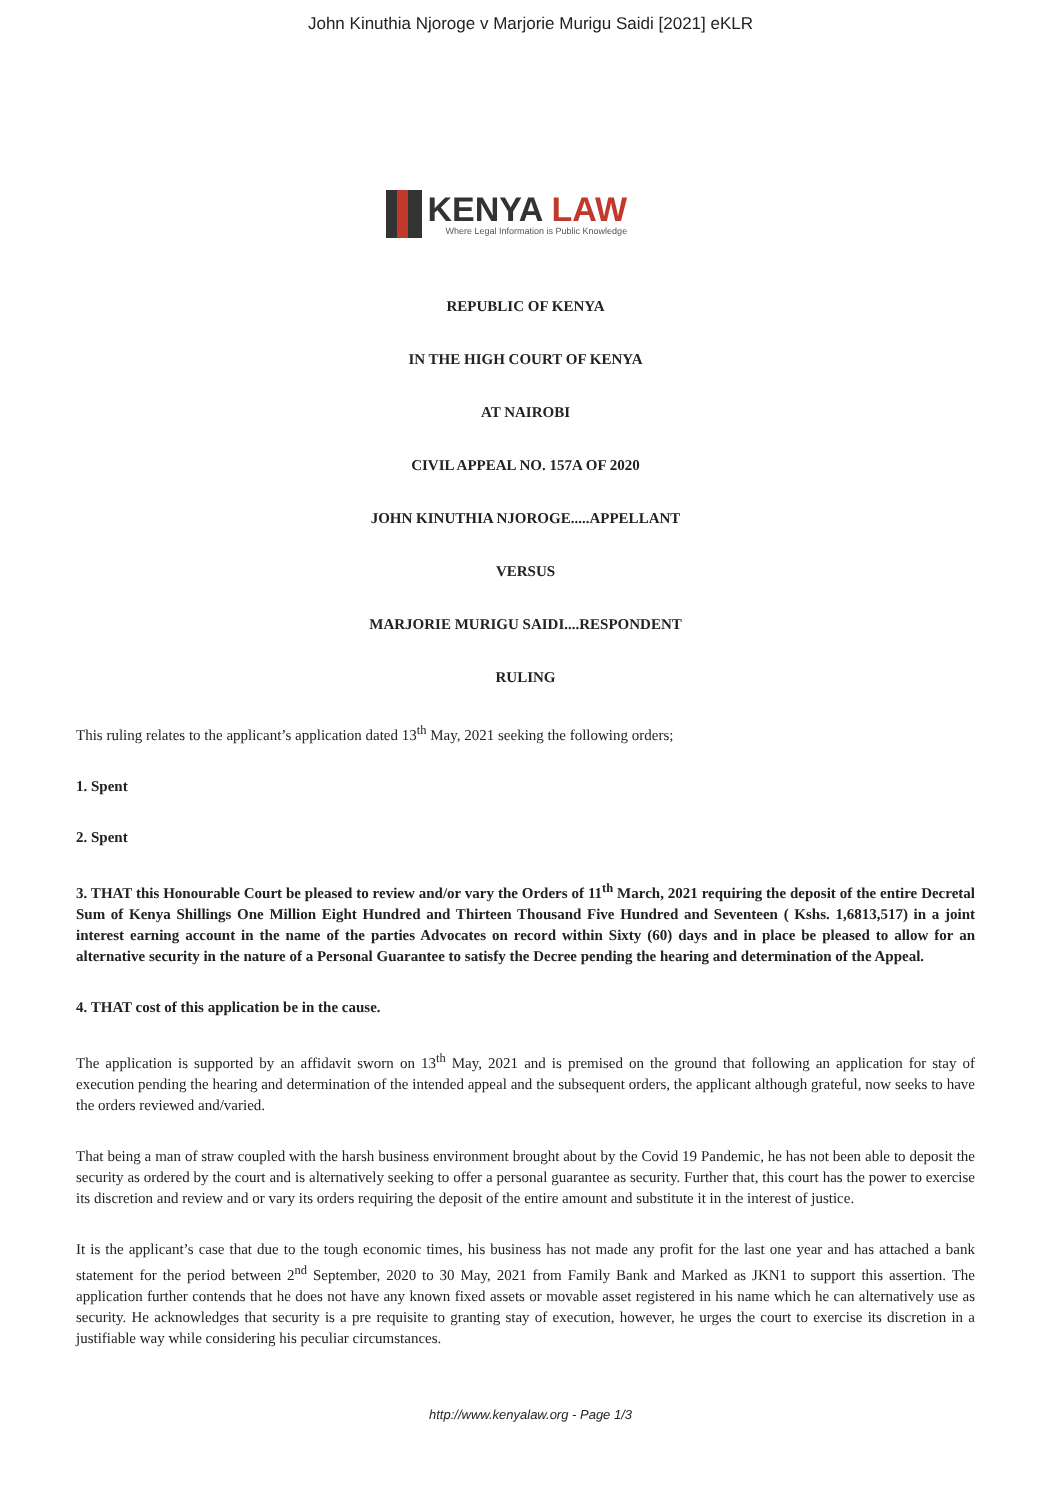John Kinuthia Njoroge v Marjorie Murigu Saidi [2021] eKLR
KENYA LAW
Where Legal Information is Public Knowledge
REPUBLIC OF KENYA
IN THE HIGH COURT OF KENYA
AT NAIROBI
CIVIL APPEAL NO. 157A OF 2020
JOHN KINUTHIA NJOROGE.....APPELLANT
VERSUS
MARJORIE MURIGU SAIDI....RESPONDENT
RULING
This ruling relates to the applicant’s application dated 13<sup>th</sup> May, 2021 seeking the following orders;
1. Spent
2. Spent
3. THAT this Honourable Court be pleased to review and/or vary the Orders of 11<sup>th</sup> March, 2021 requiring the deposit of the entire Decretal Sum of Kenya Shillings One Million Eight Hundred and Thirteen Thousand Five Hundred and Seventeen ( Kshs. 1,6813,517) in a joint interest earning account in the name of the parties Advocates on record within Sixty (60) days and in place be pleased to allow for an alternative security in the nature of a Personal Guarantee to satisfy the Decree pending the hearing and determination of the Appeal.
4. THAT cost of this application be in the cause.
The application is supported by an affidavit sworn on 13<sup>th</sup> May, 2021 and is premised on the ground that following an application for stay of execution pending the hearing and determination of the intended appeal and the subsequent orders, the applicant although grateful, now seeks to have the orders reviewed and/varied.
That being a man of straw coupled with the harsh business environment brought about by the Covid 19 Pandemic, he has not been able to deposit the security as ordered by the court and is alternatively seeking to offer a personal guarantee as security. Further that, this court has the power to exercise its discretion and review and or vary its orders requiring the deposit of the entire amount and substitute it in the interest of justice.
It is the applicant’s case that due to the tough economic times, his business has not made any profit for the last one year and has attached a bank statement for the period between 2<sup>nd</sup> September, 2020 to 30 May, 2021 from Family Bank and Marked as JKN1 to support this assertion. The application further contends that he does not have any known fixed assets or movable asset registered in his name which he can alternatively use as security. He acknowledges that security is a pre requisite to granting stay of execution, however, he urges the court to exercise its discretion in a justifiable way while considering his peculiar circumstances.
http://www.kenyalaw.org - Page 1/3